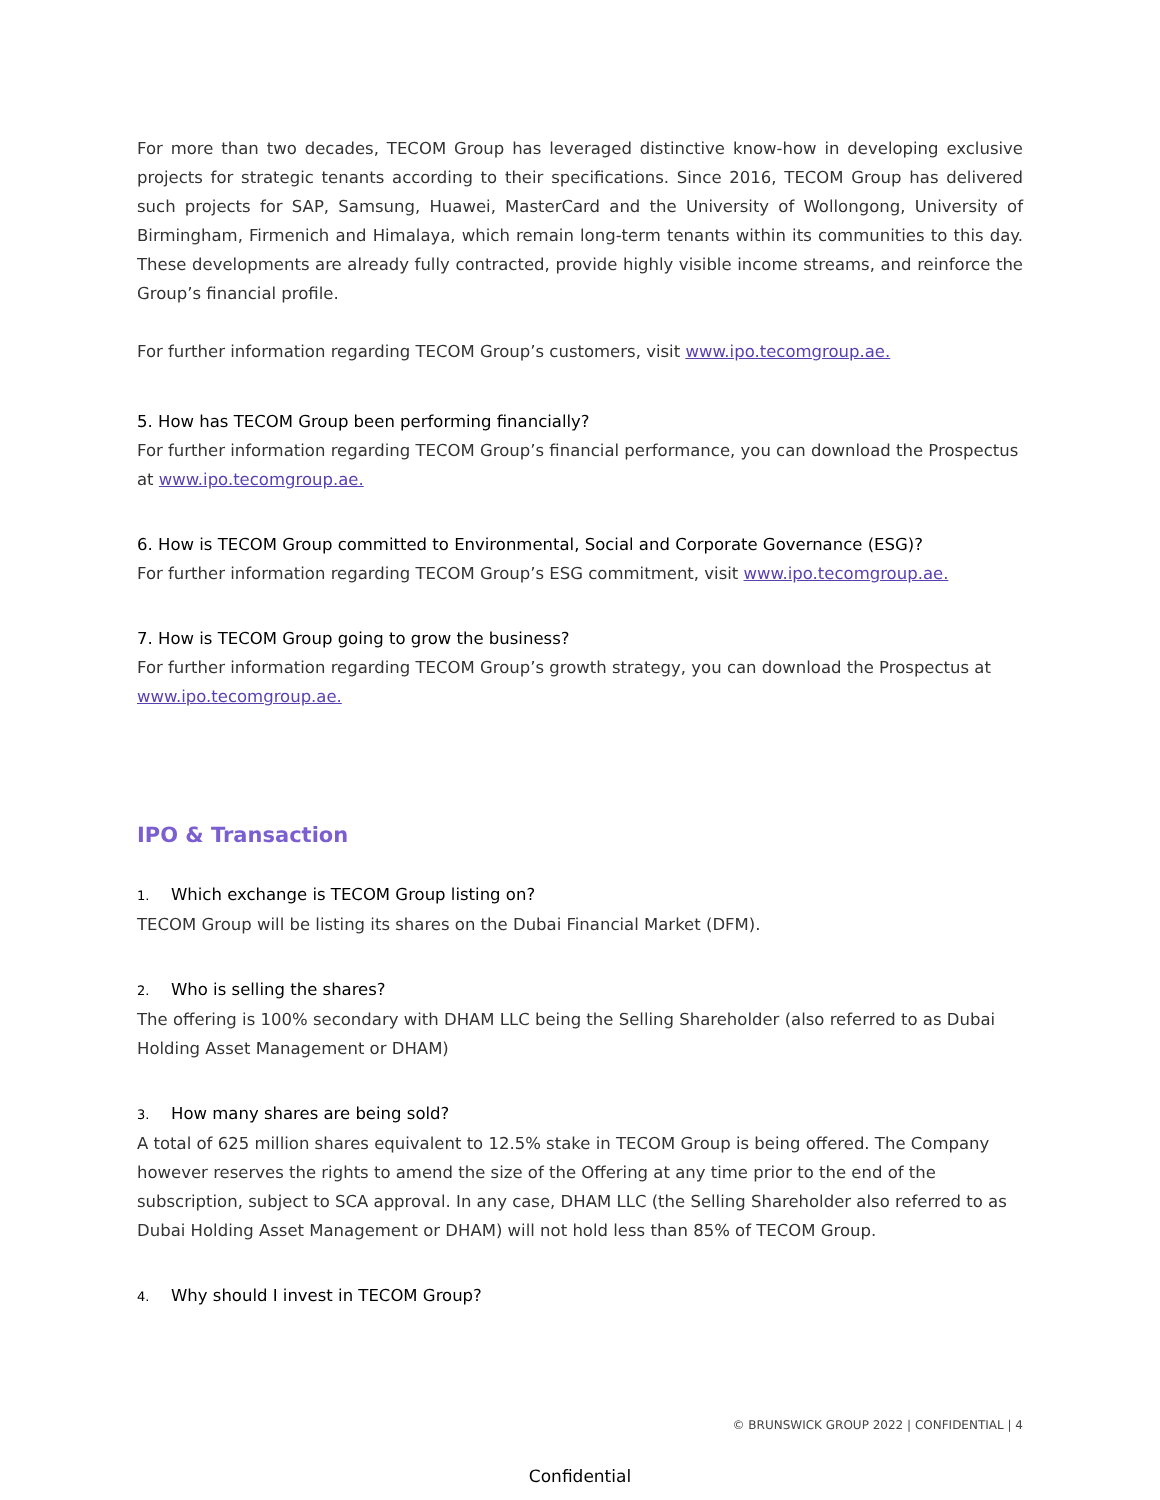For more than two decades, TECOM Group has leveraged distinctive know-how in developing exclusive projects for strategic tenants according to their specifications. Since 2016, TECOM Group has delivered such projects for SAP, Samsung, Huawei, MasterCard and the University of Wollongong, University of Birmingham, Firmenich and Himalaya, which remain long-term tenants within its communities to this day. These developments are already fully contracted, provide highly visible income streams, and reinforce the Group’s financial profile.
For further information regarding TECOM Group’s customers, visit www.ipo.tecomgroup.ae.
5. How has TECOM Group been performing financially?
For further information regarding TECOM Group’s financial performance, you can download the Prospectus at www.ipo.tecomgroup.ae.
6. How is TECOM Group committed to Environmental, Social and Corporate Governance (ESG)?
For further information regarding TECOM Group’s ESG commitment, visit www.ipo.tecomgroup.ae.
7. How is TECOM Group going to grow the business?
For further information regarding TECOM Group’s growth strategy, you can download the Prospectus at www.ipo.tecomgroup.ae.
IPO & Transaction
1. Which exchange is TECOM Group listing on?
TECOM Group will be listing its shares on the Dubai Financial Market (DFM).
2. Who is selling the shares?
The offering is 100% secondary with DHAM LLC being the Selling Shareholder (also referred to as Dubai Holding Asset Management or DHAM)
3. How many shares are being sold?
A total of 625 million shares equivalent to 12.5% stake in TECOM Group is being offered. The Company however reserves the rights to amend the size of the Offering at any time prior to the end of the subscription, subject to SCA approval. In any case, DHAM LLC (the Selling Shareholder also referred to as Dubai Holding Asset Management or DHAM) will not hold less than 85% of TECOM Group.
4. Why should I invest in TECOM Group?
© BRUNSWICK GROUP 2022 | CONFIDENTIAL | 4
Confidential